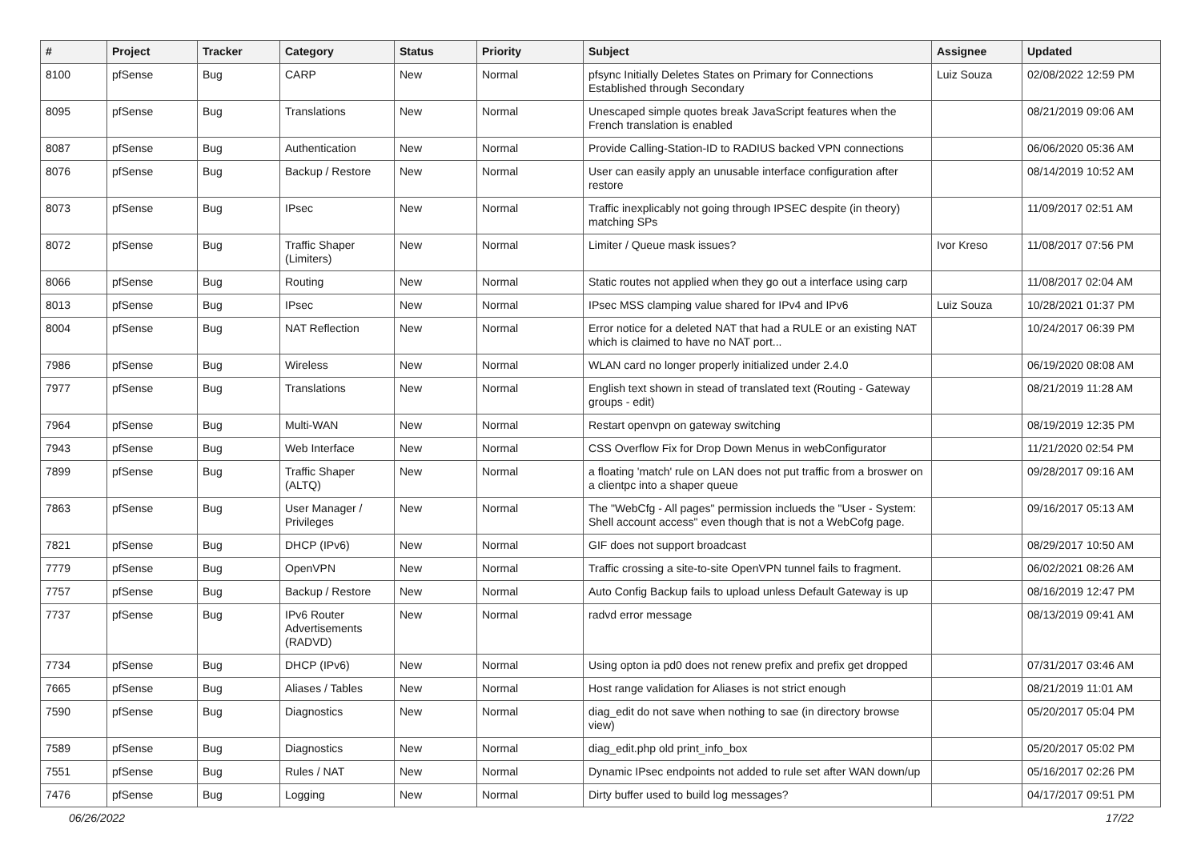| # | Project | Tracker | Category | Status | Priority | Subject | Assignee | Updated |
| --- | --- | --- | --- | --- | --- | --- | --- | --- |
| 8100 | pfSense | Bug | CARP | New | Normal | pfsync Initially Deletes States on Primary for Connections Established through Secondary | Luiz Souza | 02/08/2022 12:59 PM |
| 8095 | pfSense | Bug | Translations | New | Normal | Unescaped simple quotes break JavaScript features when the French translation is enabled | | 08/21/2019 09:06 AM |
| 8087 | pfSense | Bug | Authentication | New | Normal | Provide Calling-Station-ID to RADIUS backed VPN connections | | 06/06/2020 05:36 AM |
| 8076 | pfSense | Bug | Backup / Restore | New | Normal | User can easily apply an unusable interface configuration after restore | | 08/14/2019 10:52 AM |
| 8073 | pfSense | Bug | IPsec | New | Normal | Traffic inexplicably not going through IPSEC despite (in theory) matching SPs | | 11/09/2017 02:51 AM |
| 8072 | pfSense | Bug | Traffic Shaper (Limiters) | New | Normal | Limiter / Queue mask issues? | Ivor Kreso | 11/08/2017 07:56 PM |
| 8066 | pfSense | Bug | Routing | New | Normal | Static routes not applied when they go out a interface using carp | | 11/08/2017 02:04 AM |
| 8013 | pfSense | Bug | IPsec | New | Normal | IPsec MSS clamping value shared for IPv4 and IPv6 | Luiz Souza | 10/28/2021 01:37 PM |
| 8004 | pfSense | Bug | NAT Reflection | New | Normal | Error notice for a deleted NAT that had a RULE or an existing NAT which is claimed to have no NAT port... | | 10/24/2017 06:39 PM |
| 7986 | pfSense | Bug | Wireless | New | Normal | WLAN card no longer properly initialized under 2.4.0 | | 06/19/2020 08:08 AM |
| 7977 | pfSense | Bug | Translations | New | Normal | English text shown in stead of translated text (Routing - Gateway groups - edit) | | 08/21/2019 11:28 AM |
| 7964 | pfSense | Bug | Multi-WAN | New | Normal | Restart openvpn on gateway switching | | 08/19/2019 12:35 PM |
| 7943 | pfSense | Bug | Web Interface | New | Normal | CSS Overflow Fix for Drop Down Menus in webConfigurator | | 11/21/2020 02:54 PM |
| 7899 | pfSense | Bug | Traffic Shaper (ALTQ) | New | Normal | a floating 'match' rule on LAN does not put traffic from a broswer on a clientpc into a shaper queue | | 09/28/2017 09:16 AM |
| 7863 | pfSense | Bug | User Manager / Privileges | New | Normal | The "WebCfg - All pages" permission inclueds the "User - System: Shell account access" even though that is not a WebCofg page. | | 09/16/2017 05:13 AM |
| 7821 | pfSense | Bug | DHCP (IPv6) | New | Normal | GIF does not support broadcast | | 08/29/2017 10:50 AM |
| 7779 | pfSense | Bug | OpenVPN | New | Normal | Traffic crossing a site-to-site OpenVPN tunnel fails to fragment. | | 06/02/2021 08:26 AM |
| 7757 | pfSense | Bug | Backup / Restore | New | Normal | Auto Config Backup fails to upload unless Default Gateway is up | | 08/16/2019 12:47 PM |
| 7737 | pfSense | Bug | IPv6 Router Advertisements (RADVD) | New | Normal | radvd error message | | 08/13/2019 09:41 AM |
| 7734 | pfSense | Bug | DHCP (IPv6) | New | Normal | Using opton ia pd0 does not renew prefix and prefix get dropped | | 07/31/2017 03:46 AM |
| 7665 | pfSense | Bug | Aliases / Tables | New | Normal | Host range validation for Aliases is not strict enough | | 08/21/2019 11:01 AM |
| 7590 | pfSense | Bug | Diagnostics | New | Normal | diag_edit do not save when nothing to sae (in directory browse view) | | 05/20/2017 05:04 PM |
| 7589 | pfSense | Bug | Diagnostics | New | Normal | diag_edit.php old print_info_box | | 05/20/2017 05:02 PM |
| 7551 | pfSense | Bug | Rules / NAT | New | Normal | Dynamic IPsec endpoints not added to rule set after WAN down/up | | 05/16/2017 02:26 PM |
| 7476 | pfSense | Bug | Logging | New | Normal | Dirty buffer used to build log messages? | | 04/17/2017 09:51 PM |
06/26/2022 17/22